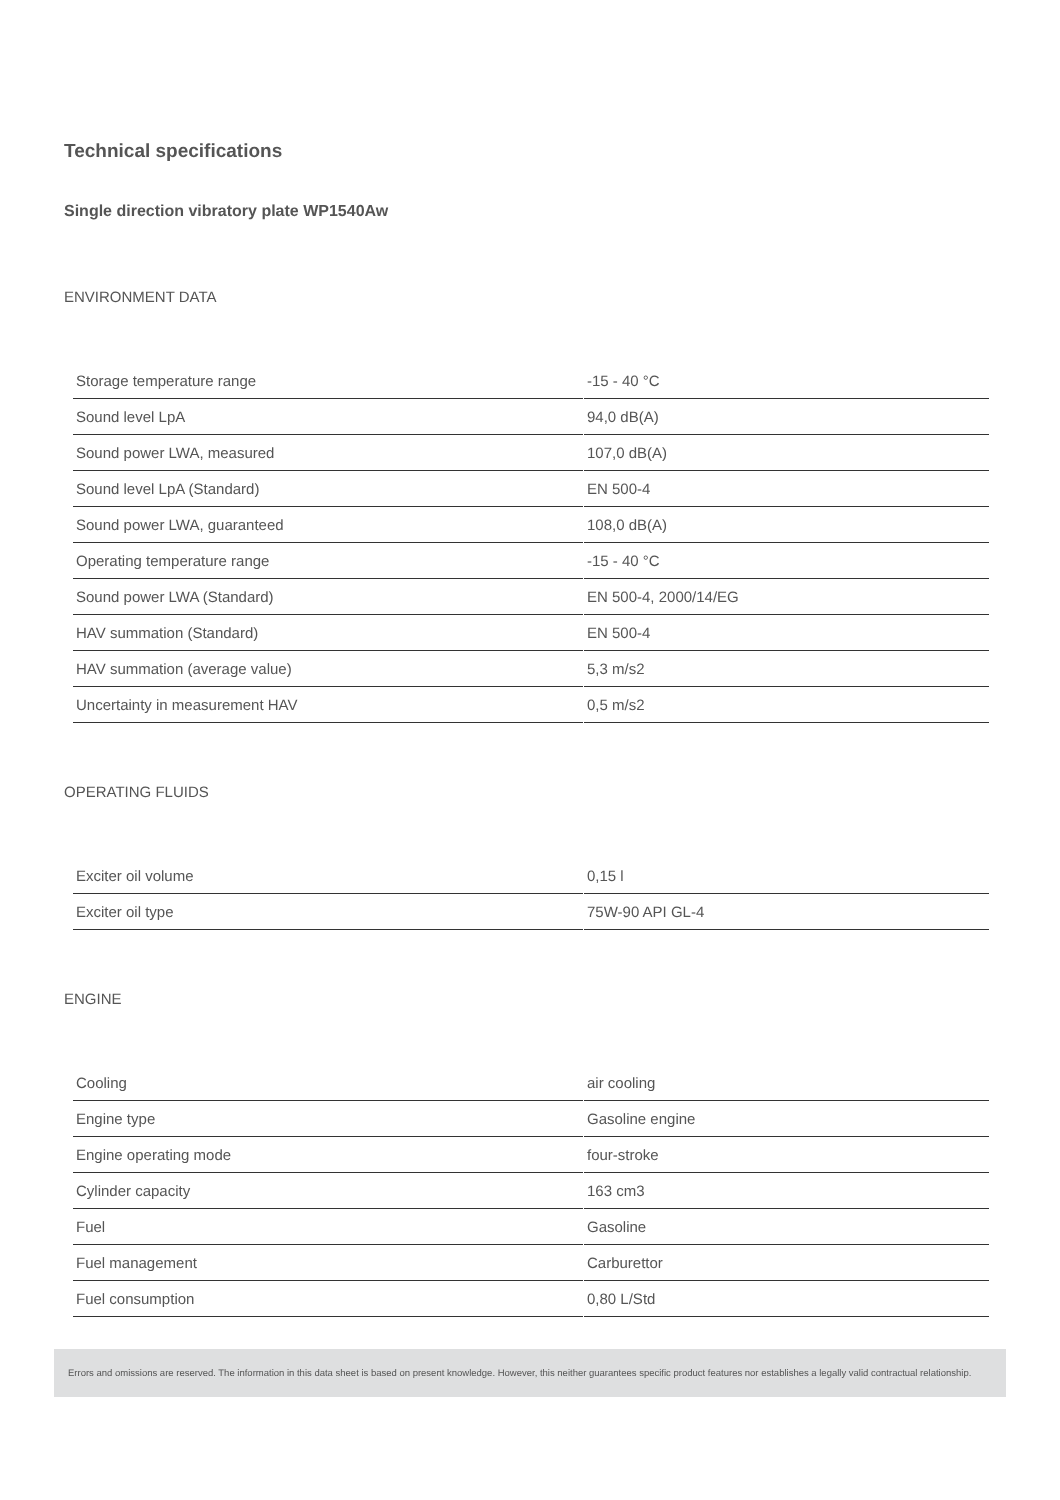Technical specifications
Single direction vibratory plate WP1540Aw
ENVIRONMENT DATA
| Storage temperature range | -15 - 40 °C |
| Sound level LpA | 94,0 dB(A) |
| Sound power LWA, measured | 107,0 dB(A) |
| Sound level LpA (Standard) | EN 500-4 |
| Sound power LWA, guaranteed | 108,0 dB(A) |
| Operating temperature range | -15 - 40 °C |
| Sound power LWA (Standard) | EN 500-4, 2000/14/EG |
| HAV summation (Standard) | EN 500-4 |
| HAV summation (average value) | 5,3 m/s2 |
| Uncertainty in measurement HAV | 0,5 m/s2 |
OPERATING FLUIDS
| Exciter oil volume | 0,15 l |
| Exciter oil type | 75W-90 API GL-4 |
ENGINE
| Cooling | air cooling |
| Engine type | Gasoline engine |
| Engine operating mode | four-stroke |
| Cylinder capacity | 163 cm3 |
| Fuel | Gasoline |
| Fuel management | Carburettor |
| Fuel consumption | 0,80 L/Std |
Errors and omissions are reserved. The information in this data sheet is based on present knowledge. However, this neither guarantees specific product features nor establishes a legally valid contractual relationship.